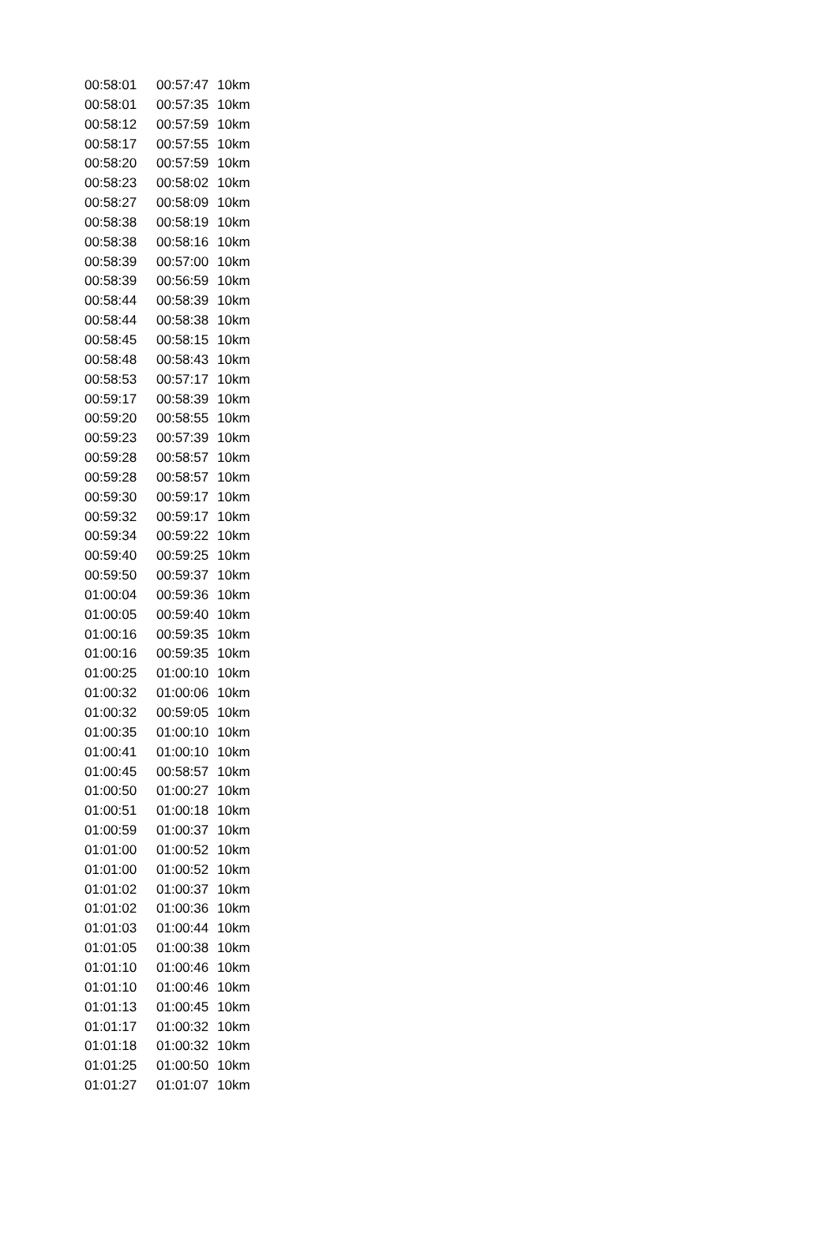| 00:58:01 | 00:57:47 | 10km |
| 00:58:01 | 00:57:35 | 10km |
| 00:58:12 | 00:57:59 | 10km |
| 00:58:17 | 00:57:55 | 10km |
| 00:58:20 | 00:57:59 | 10km |
| 00:58:23 | 00:58:02 | 10km |
| 00:58:27 | 00:58:09 | 10km |
| 00:58:38 | 00:58:19 | 10km |
| 00:58:38 | 00:58:16 | 10km |
| 00:58:39 | 00:57:00 | 10km |
| 00:58:39 | 00:56:59 | 10km |
| 00:58:44 | 00:58:39 | 10km |
| 00:58:44 | 00:58:38 | 10km |
| 00:58:45 | 00:58:15 | 10km |
| 00:58:48 | 00:58:43 | 10km |
| 00:58:53 | 00:57:17 | 10km |
| 00:59:17 | 00:58:39 | 10km |
| 00:59:20 | 00:58:55 | 10km |
| 00:59:23 | 00:57:39 | 10km |
| 00:59:28 | 00:58:57 | 10km |
| 00:59:28 | 00:58:57 | 10km |
| 00:59:30 | 00:59:17 | 10km |
| 00:59:32 | 00:59:17 | 10km |
| 00:59:34 | 00:59:22 | 10km |
| 00:59:40 | 00:59:25 | 10km |
| 00:59:50 | 00:59:37 | 10km |
| 01:00:04 | 00:59:36 | 10km |
| 01:00:05 | 00:59:40 | 10km |
| 01:00:16 | 00:59:35 | 10km |
| 01:00:16 | 00:59:35 | 10km |
| 01:00:25 | 01:00:10 | 10km |
| 01:00:32 | 01:00:06 | 10km |
| 01:00:32 | 00:59:05 | 10km |
| 01:00:35 | 01:00:10 | 10km |
| 01:00:41 | 01:00:10 | 10km |
| 01:00:45 | 00:58:57 | 10km |
| 01:00:50 | 01:00:27 | 10km |
| 01:00:51 | 01:00:18 | 10km |
| 01:00:59 | 01:00:37 | 10km |
| 01:01:00 | 01:00:52 | 10km |
| 01:01:00 | 01:00:52 | 10km |
| 01:01:02 | 01:00:37 | 10km |
| 01:01:02 | 01:00:36 | 10km |
| 01:01:03 | 01:00:44 | 10km |
| 01:01:05 | 01:00:38 | 10km |
| 01:01:10 | 01:00:46 | 10km |
| 01:01:10 | 01:00:46 | 10km |
| 01:01:13 | 01:00:45 | 10km |
| 01:01:17 | 01:00:32 | 10km |
| 01:01:18 | 01:00:32 | 10km |
| 01:01:25 | 01:00:50 | 10km |
| 01:01:27 | 01:01:07 | 10km |